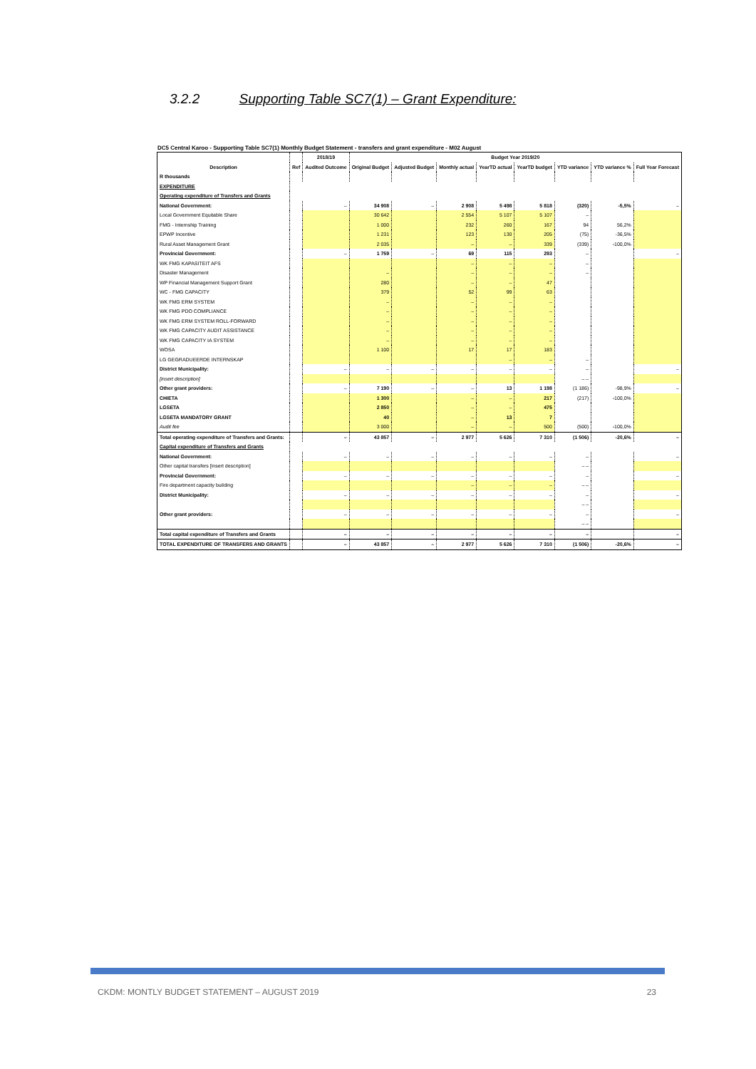3.2.2 Supporting Table SC7(1) – Grant Expenditure:
DC5 Central Karoo - Supporting Table SC7(1) Monthly Budget Statement - transfers and grant expenditure - M02 August
| | | 2018/19 | Budget Year 2019/20 | | | | | | | |
| --- | --- | --- | --- | --- | --- | --- | --- | --- | --- | --- |
| Description | Ref | Audited Outcome | Original Budget | Adjusted Budget | Monthly actual | YearTD actual | YearTD budget | YTD variance | YTD variance % | Full Year Forecast |
| R thousands | | | | | | | | | | |
| EXPENDITURE | | | | | | | | | | |
| Operating expenditure of Transfers and Grants | | | | | | | | | | |
| National Government: | | – | 34 908 | – | 2 908 | 5 498 | 5 818 | (320) | -5,5% | – |
| Local Government Equitable Share | | | 30 642 | | 2 554 | 5 107 | 5 107 | – | | |
| FMG - Internship Training | | | 1 000 | | 232 | 260 | 167 | 94 | 56,2% | |
| EPWP Incentive | | | 1 231 | | 123 | 130 | 205 | (75) | -36,5% | |
| Rural Asset Management Grant | | | 2 035 | | – | – | 339 | (339) | -100,0% | |
| Provincial Government: | | – | 1 759 | – | 69 | 115 | 293 | – | | – |
| WK FMG KAPASITEIT AFS | | | | | – | – | – | – | | |
| Disaster Management | | | – | | – | – | – | – | | |
| WP Financial Management Support Grant | | | 280 | | – | – | 47 | | | |
| WC - FMG CAPACITY | | | 379 | | 52 | 99 | 63 | | | |
| WK FMG ERM SYSTEM | | | – | | – | – | – | | | |
| WK FMG PDO COMPLIANCE | | | – | | – | – | – | | | |
| WK FMG ERM SYSTEM ROLL-FORWARD | | | – | | – | – | – | | | |
| WK FMG CAPACITY AUDIT ASSISTANCE | | | – | | – | – | – | | | |
| WK FMG CAPACITY IA SYSTEM | | | – | | – | – | – | | | |
| WOSA | | | 1 100 | | 17 | 17 | 183 | | | |
| LG GEGRADUEERDE INTERNSKAP | | | | | | – | – | – | | |
| District Municipality: | | – | – | – | – | – | – | – | | – |
| [insert description] | | | | | | | | – – | | |
| Other grant providers: | | – | 7 190 | – | – | 13 | 1 198 | (1 186) | -98,9% | – |
| CHIETA | | | 1 300 | | – | – | 217 | (217) | -100,0% | |
| LGSETA | | | 2 850 | | – | – | 475 | | | |
| LGSETA MANDATORY GRANT | | | 40 | | – | 13 | 7 | | | |
| Audit fee | | | 3 000 | | – | – | 500 | (500) | -100,0% | |
| Total operating expenditure of Transfers and Grants: | | – | 43 857 | – | 2 977 | 5 626 | 7 310 | (1 506) | -20,6% | – |
| Capital expenditure of Transfers and Grants | | | | | | | | | | |
| National Government: | | – | – | – | – | – | – | – | | – |
| Other capital transfers [insert description] | | | | | | | | – – | | |
| Provincial Government: | | – | – | – | – | – | – | – | | – |
| Fire department capacity building | | | | | – | – | – | – – | | |
| District Municipality: | | – | – | – | – | – | – | – | | – |
| | | | | | | | | – – | | |
| Other grant providers: | | – | – | – | – | – | – | – | | – |
| | | | | | | | | – – | | |
| Total capital expenditure of Transfers and Grants | | – | – | – | – | – | – | – | | – |
| TOTAL EXPENDITURE OF TRANSFERS AND GRANTS | | – | 43 857 | – | 2 977 | 5 626 | 7 310 | (1 506) | -20,6% | – |
CKDM: MONTLY BUDGET STATEMENT – AUGUST 2019 23